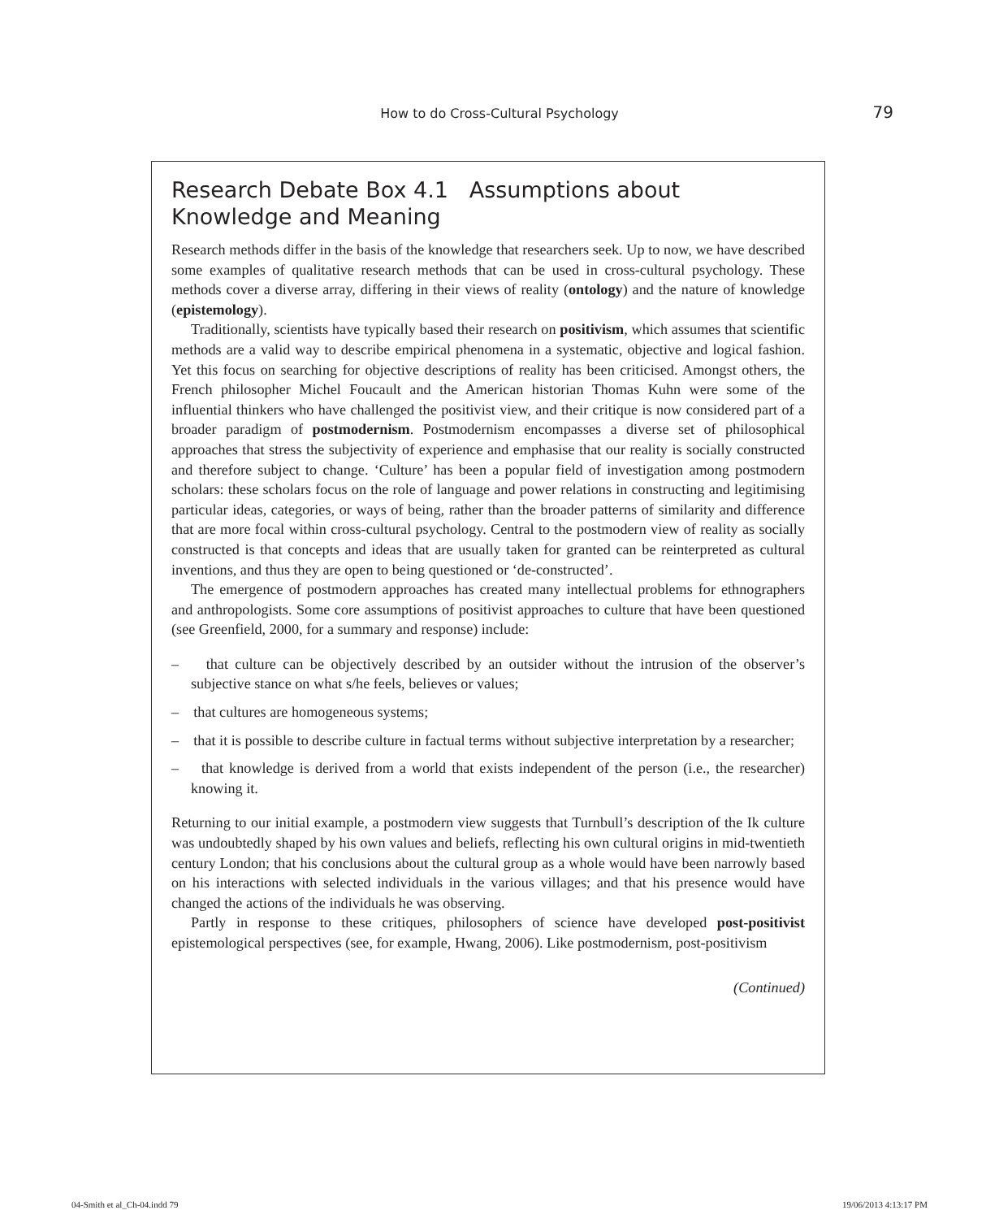How to do Cross-Cultural Psychology
79
Research Debate Box 4.1 Assumptions about Knowledge and Meaning
Research methods differ in the basis of the knowledge that researchers seek. Up to now, we have described some examples of qualitative research methods that can be used in cross-cultural psychology. These methods cover a diverse array, differing in their views of reality (ontology) and the nature of knowledge (epistemology).
Traditionally, scientists have typically based their research on positivism, which assumes that scientific methods are a valid way to describe empirical phenomena in a systematic, objective and logical fashion. Yet this focus on searching for objective descriptions of reality has been criticised. Amongst others, the French philosopher Michel Foucault and the American historian Thomas Kuhn were some of the influential thinkers who have challenged the positivist view, and their critique is now considered part of a broader paradigm of postmodernism. Postmodernism encompasses a diverse set of philosophical approaches that stress the subjectivity of experience and emphasise that our reality is socially constructed and therefore subject to change. ‘Culture’ has been a popular field of investigation among postmodern scholars: these scholars focus on the role of language and power relations in constructing and legitimising particular ideas, categories, or ways of being, rather than the broader patterns of similarity and difference that are more focal within cross-cultural psychology. Central to the postmodern view of reality as socially constructed is that concepts and ideas that are usually taken for granted can be reinterpreted as cultural inventions, and thus they are open to being questioned or ‘de-constructed’.
The emergence of postmodern approaches has created many intellectual problems for ethnographers and anthropologists. Some core assumptions of positivist approaches to culture that have been questioned (see Greenfield, 2000, for a summary and response) include:
– that culture can be objectively described by an outsider without the intrusion of the observer’s subjective stance on what s/he feels, believes or values;
– that cultures are homogeneous systems;
– that it is possible to describe culture in factual terms without subjective interpretation by a researcher;
– that knowledge is derived from a world that exists independent of the person (i.e., the researcher) knowing it.
Returning to our initial example, a postmodern view suggests that Turnbull’s description of the Ik culture was undoubtedly shaped by his own values and beliefs, reflecting his own cultural origins in mid-twentieth century London; that his conclusions about the cultural group as a whole would have been narrowly based on his interactions with selected individuals in the various villages; and that his presence would have changed the actions of the individuals he was observing.
Partly in response to these critiques, philosophers of science have developed post-positivist epistemological perspectives (see, for example, Hwang, 2006). Like postmodernism, post-positivism
(Continued)
04-Smith et al_Ch-04.indd 79 19/06/2013 4:13:17 PM